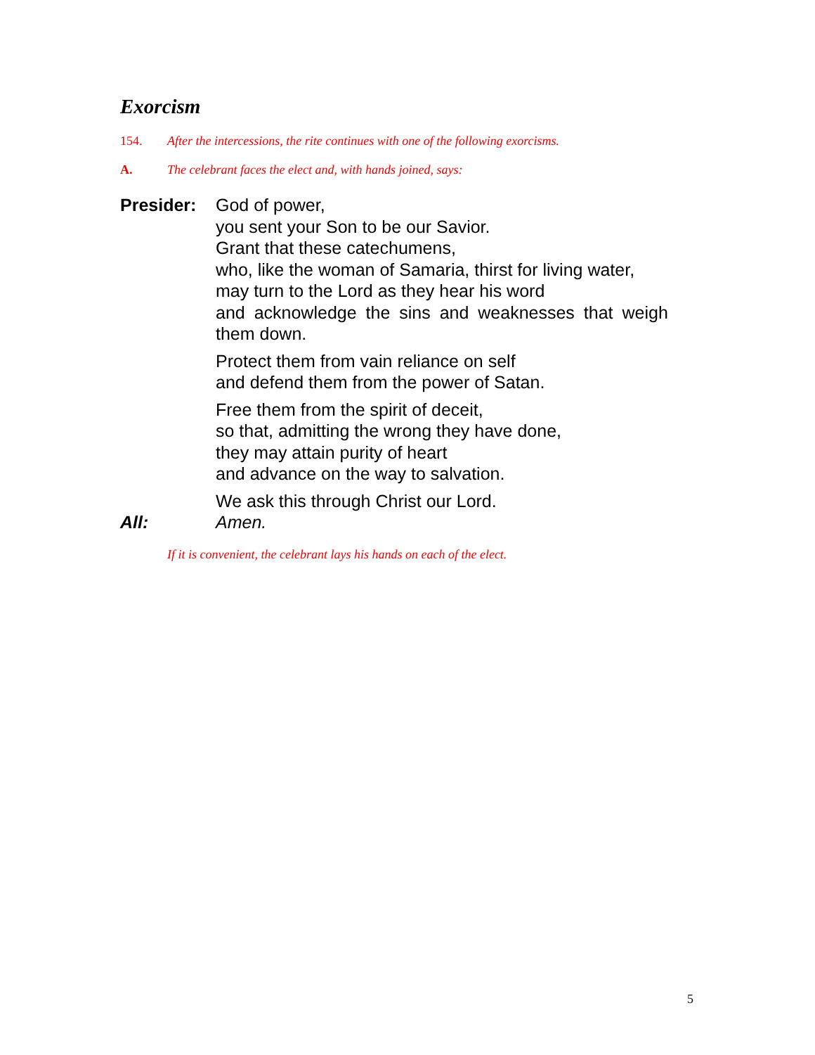Exorcism
154. After the intercessions, the rite continues with one of the following exorcisms.
A. The celebrant faces the elect and, with hands joined, says:
Presider: God of power,
you sent your Son to be our Savior.
Grant that these catechumens,
who, like the woman of Samaria, thirst for living water,
may turn to the Lord as they hear his word
and acknowledge the sins and weaknesses that weigh
them down.
Protect them from vain reliance on self
and defend them from the power of Satan.
Free them from the spirit of deceit,
so that, admitting the wrong they have done,
they may attain purity of heart
and advance on the way to salvation.
We ask this through Christ our Lord.
All: Amen.
If it is convenient, the celebrant lays his hands on each of the elect.
5